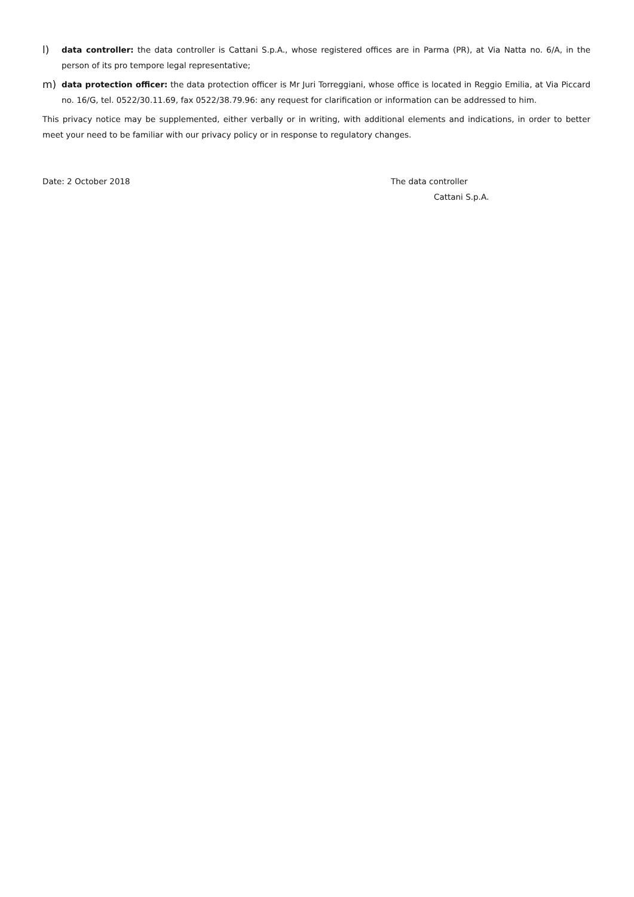l)
data controller: the data controller is Cattani S.p.A., whose registered offices are in Parma (PR), at Via Natta no. 6/A, in the person of its pro tempore legal representative;
m)
data protection officer: the data protection officer is Mr Juri Torreggiani, whose office is located in Reggio Emilia, at Via Piccard no. 16/G, tel. 0522/30.11.69, fax 0522/38.79.96: any request for clarification or information can be addressed to him.
This privacy notice may be supplemented, either verbally or in writing, with additional elements and indications, in order to better meet your need to be familiar with our privacy policy or in response to regulatory changes.
Date: 2 October 2018 The data controller
Cattani S.p.A.